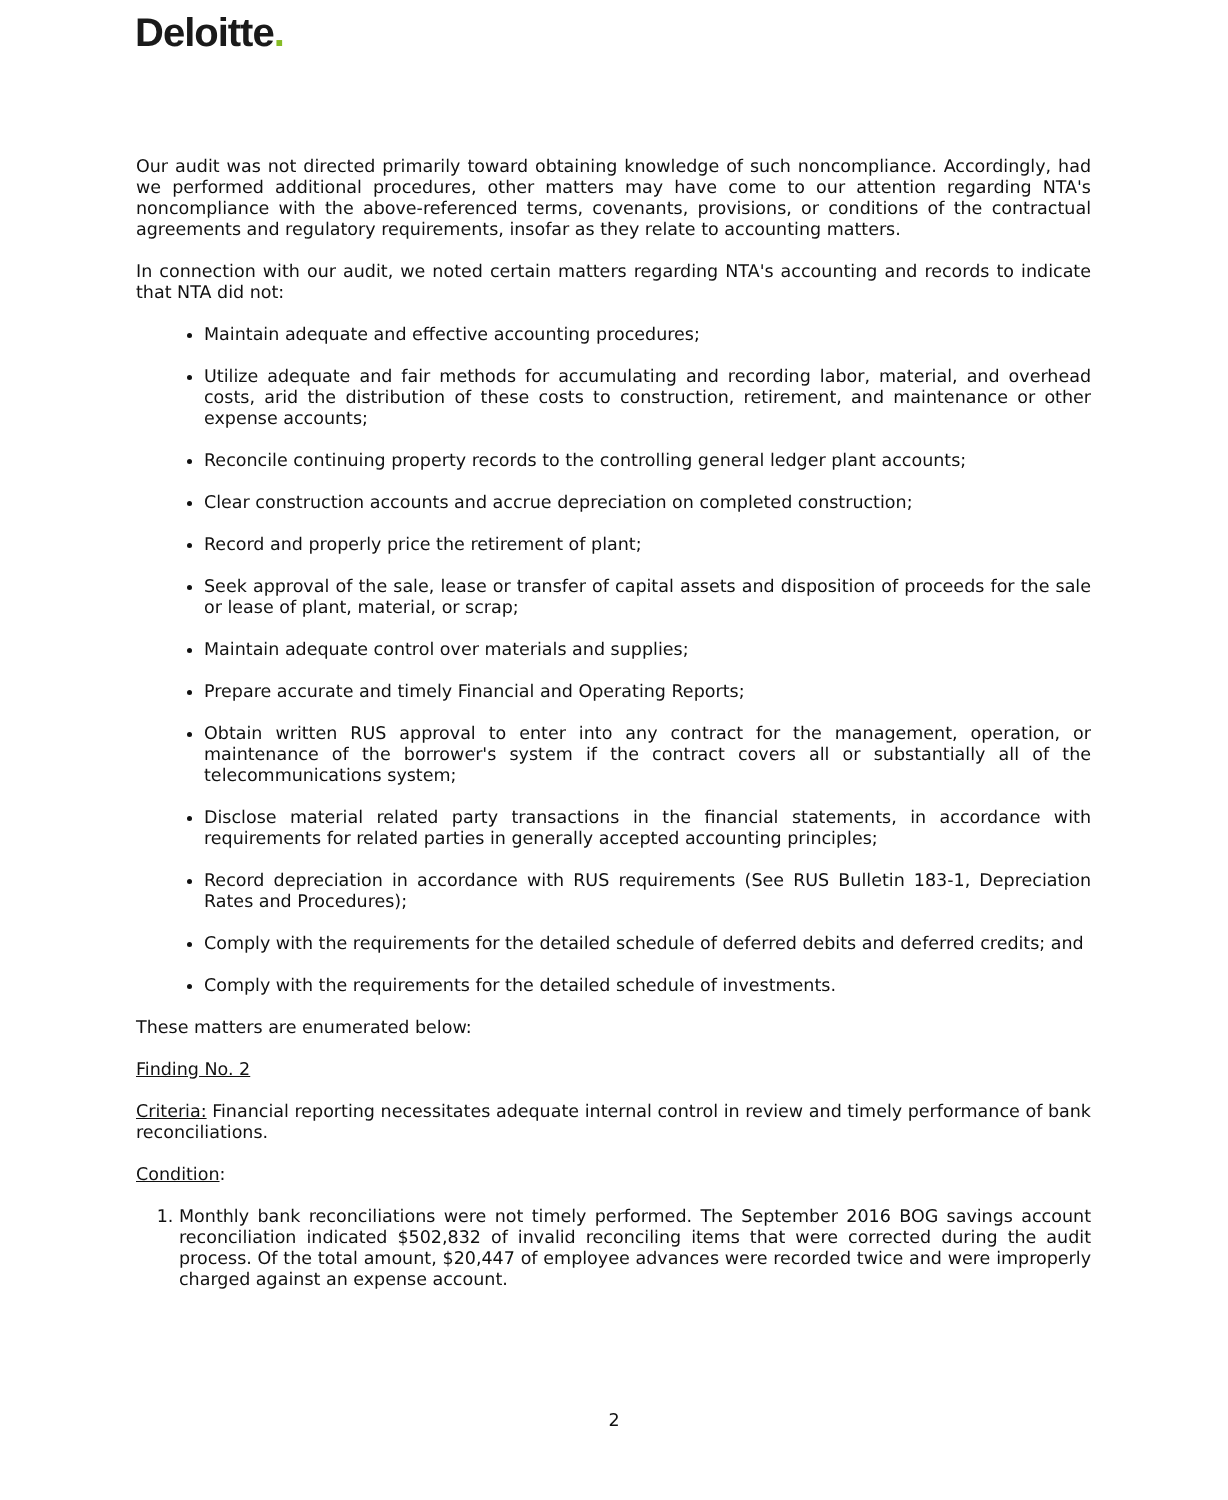Deloitte.
Our audit was not directed primarily toward obtaining knowledge of such noncompliance. Accordingly, had we performed additional procedures, other matters may have come to our attention regarding NTA's noncompliance with the above-referenced terms, covenants, provisions, or conditions of the contractual agreements and regulatory requirements, insofar as they relate to accounting matters.
In connection with our audit, we noted certain matters regarding NTA's accounting and records to indicate that NTA did not:
Maintain adequate and effective accounting procedures;
Utilize adequate and fair methods for accumulating and recording labor, material, and overhead costs, arid the distribution of these costs to construction, retirement, and maintenance or other expense accounts;
Reconcile continuing property records to the controlling general ledger plant accounts;
Clear construction accounts and accrue depreciation on completed construction;
Record and properly price the retirement of plant;
Seek approval of the sale, lease or transfer of capital assets and disposition of proceeds for the sale or lease of plant, material, or scrap;
Maintain adequate control over materials and supplies;
Prepare accurate and timely Financial and Operating Reports;
Obtain written RUS approval to enter into any contract for the management, operation, or maintenance of the borrower's system if the contract covers all or substantially all of the telecommunications system;
Disclose material related party transactions in the financial statements, in accordance with requirements for related parties in generally accepted accounting principles;
Record depreciation in accordance with RUS requirements (See RUS Bulletin 183-1, Depreciation Rates and Procedures);
Comply with the requirements for the detailed schedule of deferred debits and deferred credits; and
Comply with the requirements for the detailed schedule of investments.
These matters are enumerated below:
Finding No. 2
Criteria: Financial reporting necessitates adequate internal control in review and timely performance of bank reconciliations.
Condition:
1. Monthly bank reconciliations were not timely performed. The September 2016 BOG savings account reconciliation indicated $502,832 of invalid reconciling items that were corrected during the audit process. Of the total amount, $20,447 of employee advances were recorded twice and were improperly charged against an expense account.
2